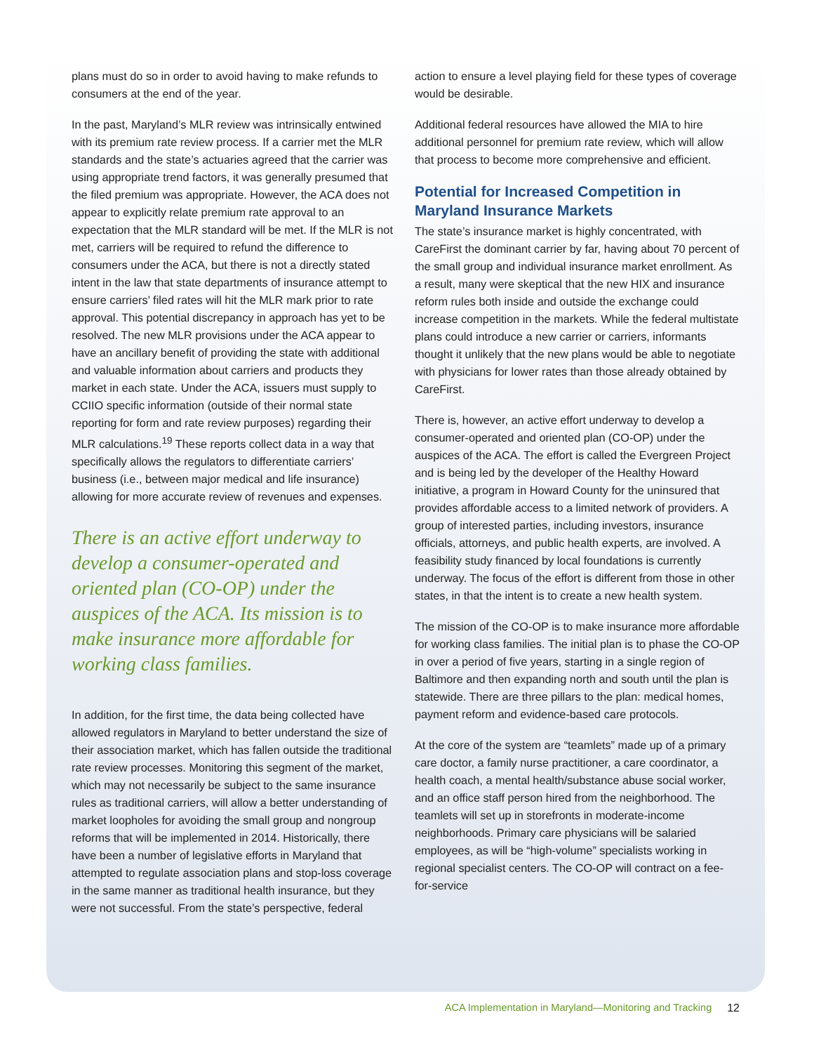plans must do so in order to avoid having to make refunds to consumers at the end of the year.
In the past, Maryland’s MLR review was intrinsically entwined with its premium rate review process. If a carrier met the MLR standards and the state’s actuaries agreed that the carrier was using appropriate trend factors, it was generally presumed that the filed premium was appropriate. However, the ACA does not appear to explicitly relate premium rate approval to an expectation that the MLR standard will be met. If the MLR is not met, carriers will be required to refund the difference to consumers under the ACA, but there is not a directly stated intent in the law that state departments of insurance attempt to ensure carriers’ filed rates will hit the MLR mark prior to rate approval. This potential discrepancy in approach has yet to be resolved. The new MLR provisions under the ACA appear to have an ancillary benefit of providing the state with additional and valuable information about carriers and products they market in each state. Under the ACA, issuers must supply to CCIIO specific information (outside of their normal state reporting for form and rate review purposes) regarding their MLR calculations.<sup>19</sup> These reports collect data in a way that specifically allows the regulators to differentiate carriers’ business (i.e., between major medical and life insurance) allowing for more accurate review of revenues and expenses.
There is an active effort underway to develop a consumer-operated and oriented plan (CO-OP) under the auspices of the ACA. Its mission is to make insurance more affordable for working class families.
In addition, for the first time, the data being collected have allowed regulators in Maryland to better understand the size of their association market, which has fallen outside the traditional rate review processes. Monitoring this segment of the market, which may not necessarily be subject to the same insurance rules as traditional carriers, will allow a better understanding of market loopholes for avoiding the small group and nongroup reforms that will be implemented in 2014. Historically, there have been a number of legislative efforts in Maryland that attempted to regulate association plans and stop-loss coverage in the same manner as traditional health insurance, but they were not successful. From the state’s perspective, federal
action to ensure a level playing field for these types of coverage would be desirable.
Additional federal resources have allowed the MIA to hire additional personnel for premium rate review, which will allow that process to become more comprehensive and efficient.
Potential for Increased Competition in Maryland Insurance Markets
The state’s insurance market is highly concentrated, with CareFirst the dominant carrier by far, having about 70 percent of the small group and individual insurance market enrollment. As a result, many were skeptical that the new HIX and insurance reform rules both inside and outside the exchange could increase competition in the markets. While the federal multistate plans could introduce a new carrier or carriers, informants thought it unlikely that the new plans would be able to negotiate with physicians for lower rates than those already obtained by CareFirst.
There is, however, an active effort underway to develop a consumer-operated and oriented plan (CO-OP) under the auspices of the ACA. The effort is called the Evergreen Project and is being led by the developer of the Healthy Howard initiative, a program in Howard County for the uninsured that provides affordable access to a limited network of providers. A group of interested parties, including investors, insurance officials, attorneys, and public health experts, are involved. A feasibility study financed by local foundations is currently underway. The focus of the effort is different from those in other states, in that the intent is to create a new health system.
The mission of the CO-OP is to make insurance more affordable for working class families. The initial plan is to phase the CO-OP in over a period of five years, starting in a single region of Baltimore and then expanding north and south until the plan is statewide. There are three pillars to the plan: medical homes, payment reform and evidence-based care protocols.
At the core of the system are “teamlets” made up of a primary care doctor, a family nurse practitioner, a care coordinator, a health coach, a mental health/substance abuse social worker, and an office staff person hired from the neighborhood. The teamlets will set up in storefronts in moderate-income neighborhoods. Primary care physicians will be salaried employees, as will be “high-volume” specialists working in regional specialist centers. The CO-OP will contract on a fee-for-service
ACA Implementation in Maryland—Monitoring and Tracking 12